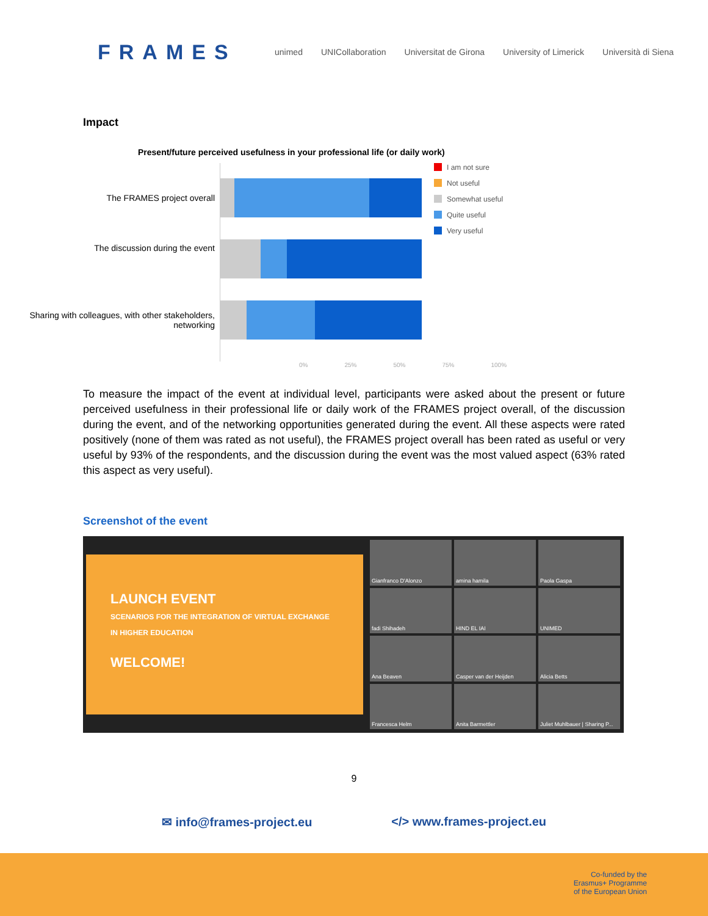FRAMES
unimed UNICollaboration Universitat de Girona University of Limerick Università di Siena
Impact
Present/future perceived usefulness in your professional life (or daily work)
The FRAMES project overall
The discussion during the event
Sharing with colleagues, with other stakeholders, networking
I am not sure
Not useful
Somewhat useful
Quite useful
Very useful
0% 25% 50% 75% 100%
To measure the impact of the event at individual level, participants were asked about the present or future perceived usefulness in their professional life or daily work of the FRAMES project overall, of the discussion during the event, and of the networking opportunities generated during the event. All these aspects were rated positively (none of them was rated as not useful), the FRAMES project overall has been rated as useful or very useful by 93% of the respondents, and the discussion during the event was the most valued aspect (63% rated this aspect as very useful).
Screenshot of the event
LAUNCH EVENT
SCENARIOS FOR THE INTEGRATION OF VIRTUAL EXCHANGE IN HIGHER EDUCATION
WELCOME!
Gianfranco D'Alonzo
amina hamila
Paola Gaspa
fadi Shihadeh
HIND EL IAI
UNIMED
Ana Beaven
Casper van der Heijden
Alicia Betts
Francesca Helm
Anita Barmettler
Juliet Muhlbauer | Sharing P...
9
✉ info@frames-project.eu </> www.frames-project.eu
Co-funded by the
Erasmus+ Programme
of the European Union